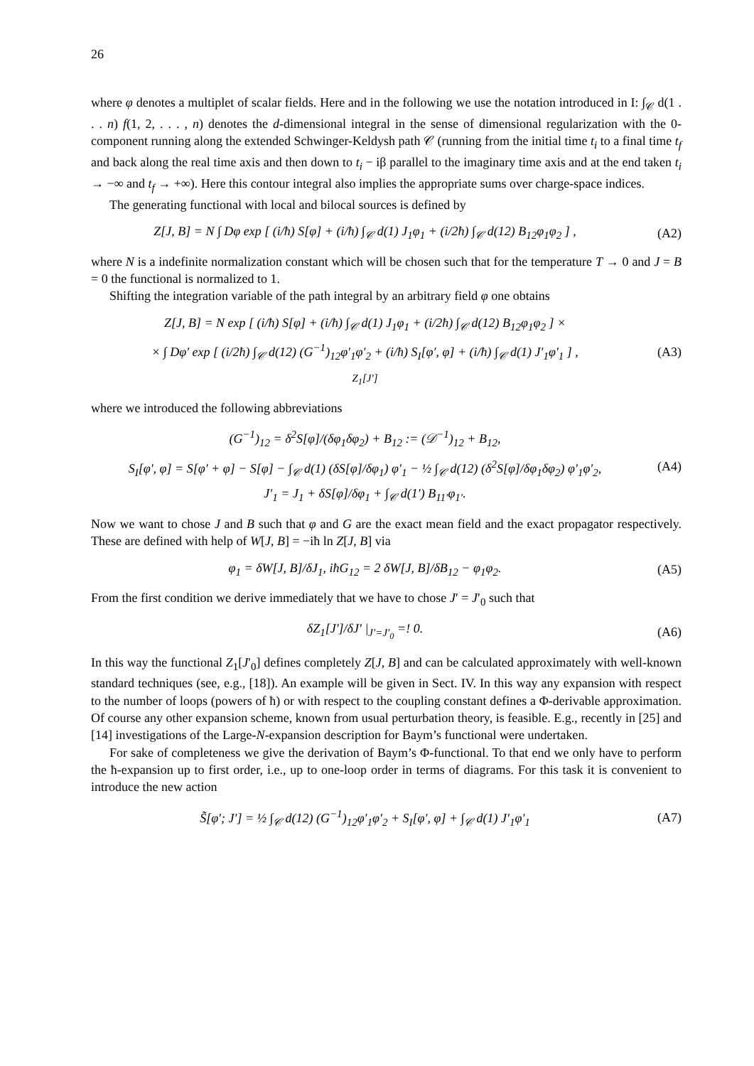26
where φ denotes a multiplet of scalar fields. Here and in the following we use the notation introduced in I: ∫<sub>𝒞</sub> d(1 . . . n) f(1, 2, . . . , n) denotes the d-dimensional integral in the sense of dimensional regularization with the 0-component running along the extended Schwinger-Keldysh path 𝒞 (running from the initial time t<sub>i</sub> to a final time t<sub>f</sub> and back along the real time axis and then down to t<sub>i</sub> − iβ parallel to the imaginary time axis and at the end taken t<sub>i</sub> → −∞ and t<sub>f</sub> → +∞). Here this contour integral also implies the appropriate sums over charge-space indices.
The generating functional with local and bilocal sources is defined by
Z[J, B] = N ∫ Dφ exp [ (i/ħ) S[φ] + (i/ħ) ∫<sub>𝒞</sub> d(1) J<sub>1</sub>φ<sub>1</sub> + (i/2ħ) ∫<sub>𝒞</sub> d(12) B<sub>12</sub>φ<sub>1</sub>φ<sub>2</sub> ] ,
(A2)
where N is a indefinite normalization constant which will be chosen such that for the temperature T → 0 and J = B = 0 the functional is normalized to 1.
Shifting the integration variable of the path integral by an arbitrary field φ one obtains
Z[J, B] = N exp [ (i/ħ) S[φ] + (i/ħ) ∫<sub>𝒞</sub> d(1) J<sub>1</sub>φ<sub>1</sub> + (i/2ħ) ∫<sub>𝒞</sub> d(12) B<sub>12</sub>φ<sub>1</sub>φ<sub>2</sub> ] ×
× ∫ Dφ′ exp [ (i/2ħ) ∫<sub>𝒞</sub> d(12) (G<sup>−1</sup>)<sub>12</sub>φ′<sub>1</sub>φ′<sub>2</sub> + (i/ħ) S<sub>I</sub>[φ′, φ] + (i/ħ) ∫<sub>𝒞</sub> d(1) J′<sub>1</sub>φ′<sub>1</sub> ] ,
Z<sub>1</sub>[J′]
(A3)
where we introduced the following abbreviations
(G<sup>−1</sup>)<sub>12</sub> = δ<sup>2</sup>S[φ]/(δφ<sub>1</sub>δφ<sub>2</sub>) + B<sub>12</sub> := (𝒟<sup>−1</sup>)<sub>12</sub> + B<sub>12</sub>,
S<sub>I</sub>[φ′, φ] = S[φ′ + φ] − S[φ] − ∫<sub>𝒞</sub> d(1) (δS[φ]/δφ<sub>1</sub>) φ′<sub>1</sub> − ½ ∫<sub>𝒞</sub> d(12) (δ<sup>2</sup>S[φ]/δφ<sub>1</sub>δφ<sub>2</sub>) φ′<sub>1</sub>φ′<sub>2</sub>,
J′<sub>1</sub> = J<sub>1</sub> + δS[φ]/δφ<sub>1</sub> + ∫<sub>𝒞</sub> d(1′) B<sub>11′</sub>φ<sub>1′</sub>.
(A4)
Now we want to chose J and B such that φ and G are the exact mean field and the exact propagator respectively. These are defined with help of W[J, B] = −iħ ln Z[J, B] via
φ<sub>1</sub> = δW[J, B]/δJ<sub>1</sub>, iħG<sub>12</sub> = 2 δW[J, B]/δB<sub>12</sub> − φ<sub>1</sub>φ<sub>2</sub>.
(A5)
From the first condition we derive immediately that we have to chose J′ = J′<sub>0</sub> such that
δZ<sub>1</sub>[J′]/δJ′ |<sub>J′=J′<sub>0</sub></sub> =! 0. (A6)
In this way the functional Z<sub>1</sub>[J′<sub>0</sub>] defines completely Z[J, B] and can be calculated approximately with well-known standard techniques (see, e.g., [18]). An example will be given in Sect. IV. In this way any expansion with respect to the number of loops (powers of ħ) or with respect to the coupling constant defines a Φ-derivable approximation. Of course any other expansion scheme, known from usual perturbation theory, is feasible. E.g., recently in [25] and [14] investigations of the Large-N-expansion description for Baym’s functional were undertaken.
For sake of completeness we give the derivation of Baym’s Φ-functional. To that end we only have to perform the ħ-expansion up to first order, i.e., up to one-loop order in terms of diagrams. For this task it is convenient to introduce the new action
S̃[φ′; J′] = ½ ∫<sub>𝒞</sub> d(12) (G<sup>−1</sup>)<sub>12</sub>φ′<sub>1</sub>φ′<sub>2</sub> + S<sub>I</sub>[φ′, φ] + ∫<sub>𝒞</sub> d(1) J′<sub>1</sub>φ′<sub>1</sub>
(A7)